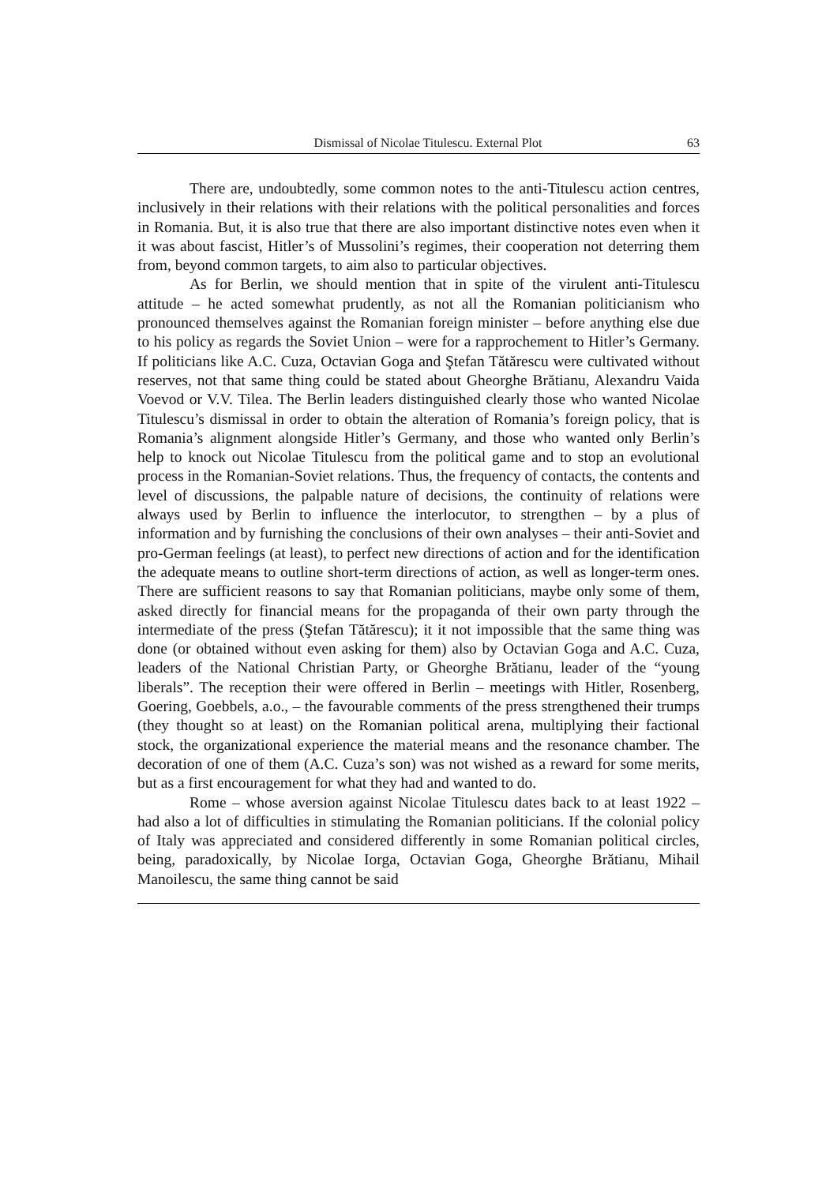Dismissal of Nicolae Titulescu. External Plot 63
There are, undoubtedly, some common notes to the anti-Titulescu action centres, inclusively in their relations with their relations with the political personalities and forces in Romania. But, it is also true that there are also important distinctive notes even when it it was about fascist, Hitler’s of Mussolini’s regimes, their cooperation not deterring them from, beyond common targets, to aim also to particular objectives.
As for Berlin, we should mention that in spite of the virulent anti-Titulescu attitude – he acted somewhat prudently, as not all the Romanian politicianism who pronounced themselves against the Romanian foreign minister – before anything else due to his policy as regards the Soviet Union – were for a rapprochement to Hitler’s Germany. If politicians like A.C. Cuza, Octavian Goga and Ştefan Tătărescu were cultivated without reserves, not that same thing could be stated about Gheorghe Brătianu, Alexandru Vaida Voevod or V.V. Tilea. The Berlin leaders distinguished clearly those who wanted Nicolae Titulescu’s dismissal in order to obtain the alteration of Romania’s foreign policy, that is Romania’s alignment alongside Hitler’s Germany, and those who wanted only Berlin’s help to knock out Nicolae Titulescu from the political game and to stop an evolutional process in the Romanian-Soviet relations. Thus, the frequency of contacts, the contents and level of discussions, the palpable nature of decisions, the continuity of relations were always used by Berlin to influence the interlocutor, to strengthen – by a plus of information and by furnishing the conclusions of their own analyses – their anti-Soviet and pro-German feelings (at least), to perfect new directions of action and for the identification the adequate means to outline short-term directions of action, as well as longer-term ones. There are sufficient reasons to say that Romanian politicians, maybe only some of them, asked directly for financial means for the propaganda of their own party through the intermediate of the press (Ştefan Tătărescu); it it not impossible that the same thing was done (or obtained without even asking for them) also by Octavian Goga and A.C. Cuza, leaders of the National Christian Party, or Gheorghe Brătianu, leader of the “young liberals”. The reception their were offered in Berlin – meetings with Hitler, Rosenberg, Goering, Goebbels, a.o., – the favourable comments of the press strengthened their trumps (they thought so at least) on the Romanian political arena, multiplying their factional stock, the organizational experience the material means and the resonance chamber. The decoration of one of them (A.C. Cuza’s son) was not wished as a reward for some merits, but as a first encouragement for what they had and wanted to do.
Rome – whose aversion against Nicolae Titulescu dates back to at least 1922 – had also a lot of difficulties in stimulating the Romanian politicians. If the colonial policy of Italy was appreciated and considered differently in some Romanian political circles, being, paradoxically, by Nicolae Iorga, Octavian Goga, Gheorghe Brătianu, Mihail Manoilescu, the same thing cannot be said